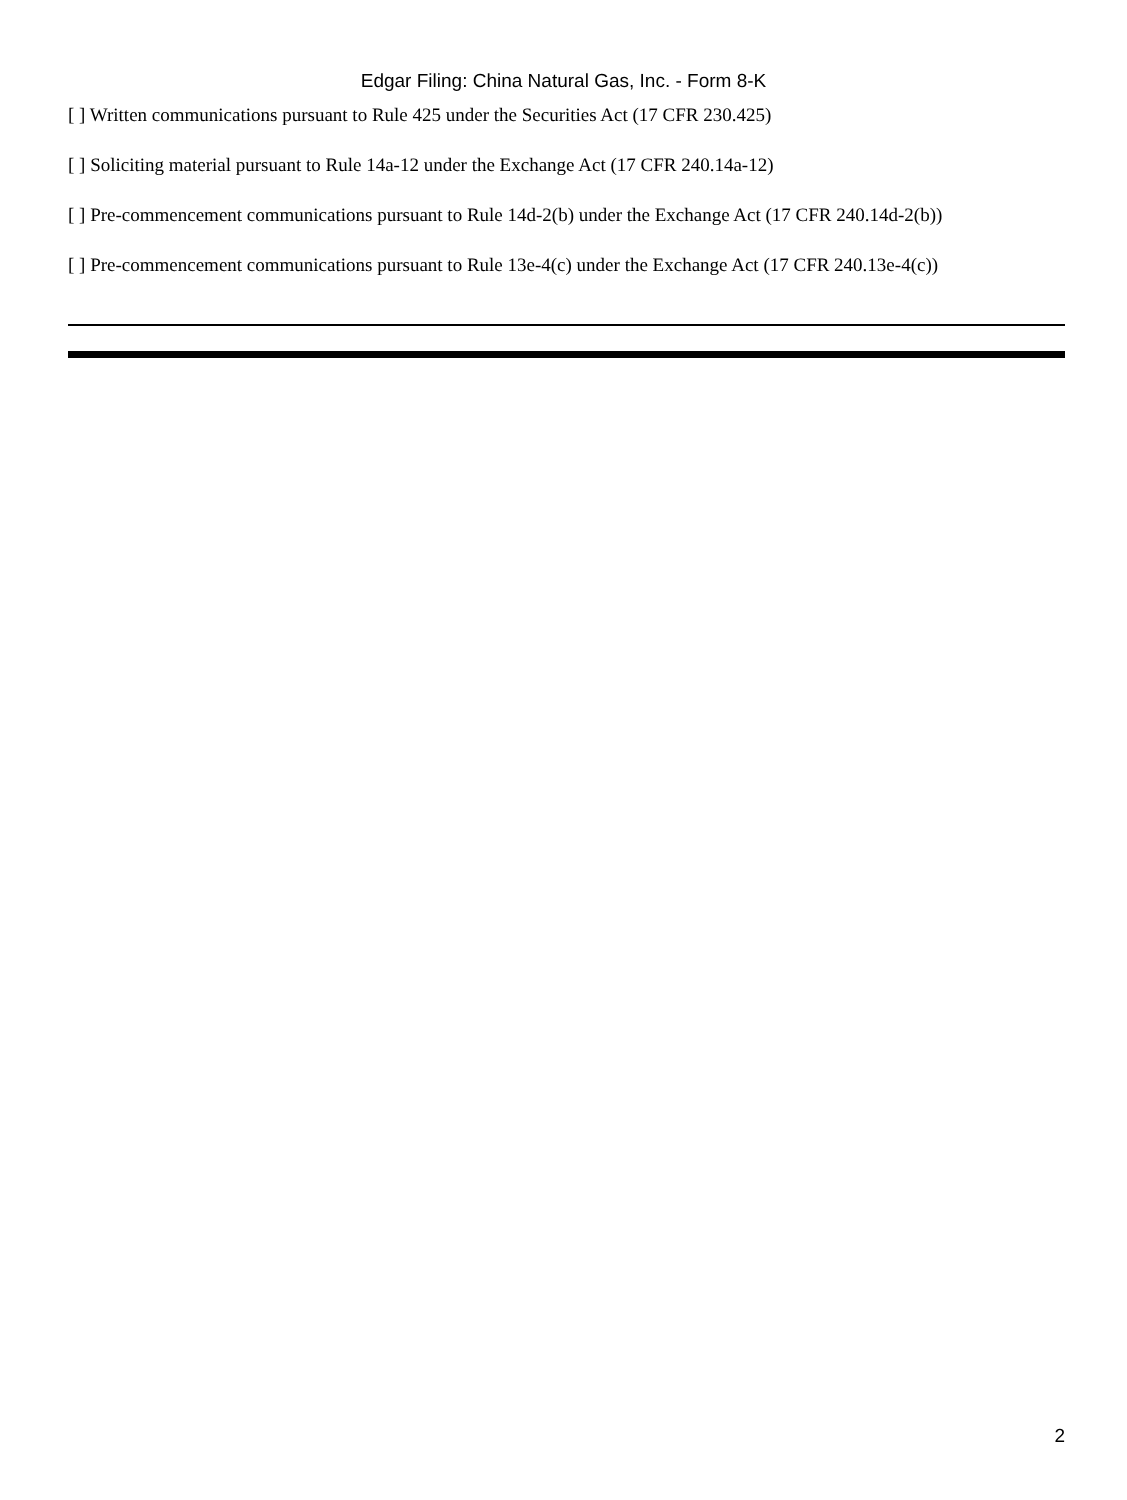Edgar Filing: China Natural Gas, Inc. - Form 8-K
[ ] Written communications pursuant to Rule 425 under the Securities Act (17 CFR 230.425)
[ ] Soliciting material pursuant to Rule 14a-12 under the Exchange Act (17 CFR 240.14a-12)
[ ] Pre-commencement communications pursuant to Rule 14d-2(b) under the Exchange Act (17 CFR 240.14d-2(b))
[ ] Pre-commencement communications pursuant to Rule 13e-4(c) under the Exchange Act (17 CFR 240.13e-4(c))
2